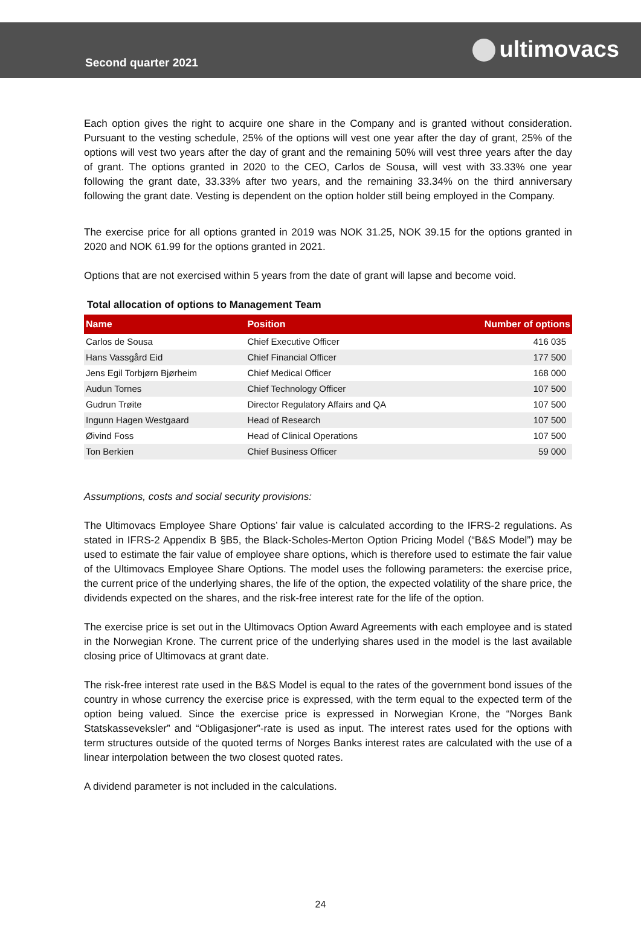Second quarter 2021
ultimovacs
Each option gives the right to acquire one share in the Company and is granted without consideration. Pursuant to the vesting schedule, 25% of the options will vest one year after the day of grant, 25% of the options will vest two years after the day of grant and the remaining 50% will vest three years after the day of grant. The options granted in 2020 to the CEO, Carlos de Sousa, will vest with 33.33% one year following the grant date, 33.33% after two years, and the remaining 33.34% on the third anniversary following the grant date. Vesting is dependent on the option holder still being employed in the Company.
The exercise price for all options granted in 2019 was NOK 31.25, NOK 39.15 for the options granted in 2020 and NOK 61.99 for the options granted in 2021.
Options that are not exercised within 5 years from the date of grant will lapse and become void.
Total allocation of options to Management Team
| Name | Position | Number of options |
| --- | --- | --- |
| Carlos de Sousa | Chief Executive Officer | 416 035 |
| Hans Vassgård Eid | Chief Financial Officer | 177 500 |
| Jens Egil Torbjørn Bjørheim | Chief Medical Officer | 168 000 |
| Audun Tornes | Chief Technology Officer | 107 500 |
| Gudrun Trøite | Director Regulatory Affairs and QA | 107 500 |
| Ingunn Hagen Westgaard | Head of Research | 107 500 |
| Øivind Foss | Head of Clinical Operations | 107 500 |
| Ton Berkien | Chief Business Officer | 59 000 |
Assumptions, costs and social security provisions:
The Ultimovacs Employee Share Options’ fair value is calculated according to the IFRS-2 regulations. As stated in IFRS-2 Appendix B §B5, the Black-Scholes-Merton Option Pricing Model (“B&S Model”) may be used to estimate the fair value of employee share options, which is therefore used to estimate the fair value of the Ultimovacs Employee Share Options. The model uses the following parameters: the exercise price, the current price of the underlying shares, the life of the option, the expected volatility of the share price, the dividends expected on the shares, and the risk-free interest rate for the life of the option.
The exercise price is set out in the Ultimovacs Option Award Agreements with each employee and is stated in the Norwegian Krone. The current price of the underlying shares used in the model is the last available closing price of Ultimovacs at grant date.
The risk-free interest rate used in the B&S Model is equal to the rates of the government bond issues of the country in whose currency the exercise price is expressed, with the term equal to the expected term of the option being valued. Since the exercise price is expressed in Norwegian Krone, the “Norges Bank Statskasseveksler” and “Obligasjoner”-rate is used as input. The interest rates used for the options with term structures outside of the quoted terms of Norges Banks interest rates are calculated with the use of a linear interpolation between the two closest quoted rates.
A dividend parameter is not included in the calculations.
24